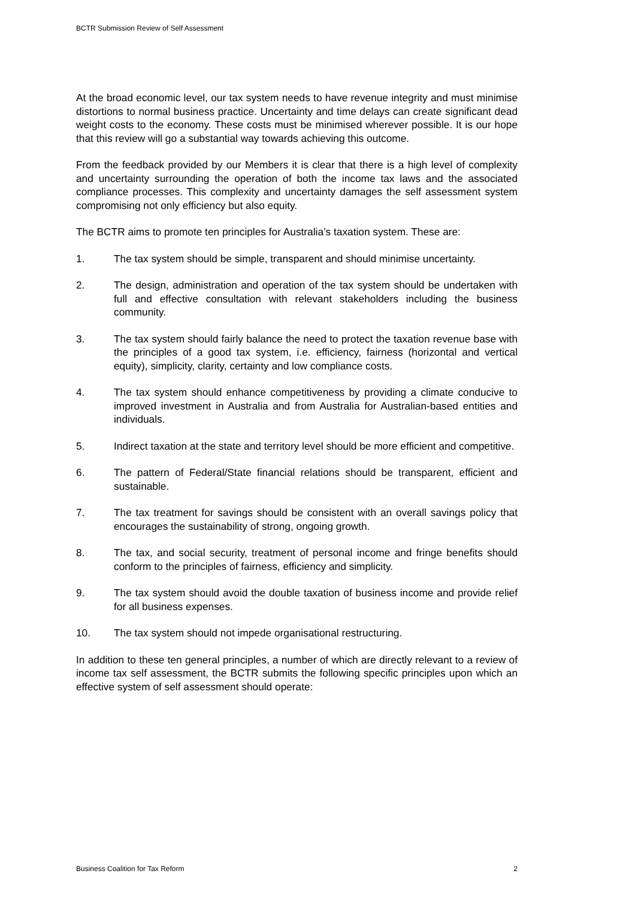BCTR Submission Review of Self Assessment
At the broad economic level, our tax system needs to have revenue integrity and must minimise distortions to normal business practice. Uncertainty and time delays can create significant dead weight costs to the economy. These costs must be minimised wherever possible. It is our hope that this review will go a substantial way towards achieving this outcome.
From the feedback provided by our Members it is clear that there is a high level of complexity and uncertainty surrounding the operation of both the income tax laws and the associated compliance processes. This complexity and uncertainty damages the self assessment system compromising not only efficiency but also equity.
The BCTR aims to promote ten principles for Australia’s taxation system. These are:
1. The tax system should be simple, transparent and should minimise uncertainty.
2. The design, administration and operation of the tax system should be undertaken with full and effective consultation with relevant stakeholders including the business community.
3. The tax system should fairly balance the need to protect the taxation revenue base with the principles of a good tax system, i.e. efficiency, fairness (horizontal and vertical equity), simplicity, clarity, certainty and low compliance costs.
4. The tax system should enhance competitiveness by providing a climate conducive to improved investment in Australia and from Australia for Australian-based entities and individuals.
5. Indirect taxation at the state and territory level should be more efficient and competitive.
6. The pattern of Federal/State financial relations should be transparent, efficient and sustainable.
7. The tax treatment for savings should be consistent with an overall savings policy that encourages the sustainability of strong, ongoing growth.
8. The tax, and social security, treatment of personal income and fringe benefits should conform to the principles of fairness, efficiency and simplicity.
9. The tax system should avoid the double taxation of business income and provide relief for all business expenses.
10. The tax system should not impede organisational restructuring.
In addition to these ten general principles, a number of which are directly relevant to a review of income tax self assessment, the BCTR submits the following specific principles upon which an effective system of self assessment should operate:
Business Coalition for Tax Reform 2